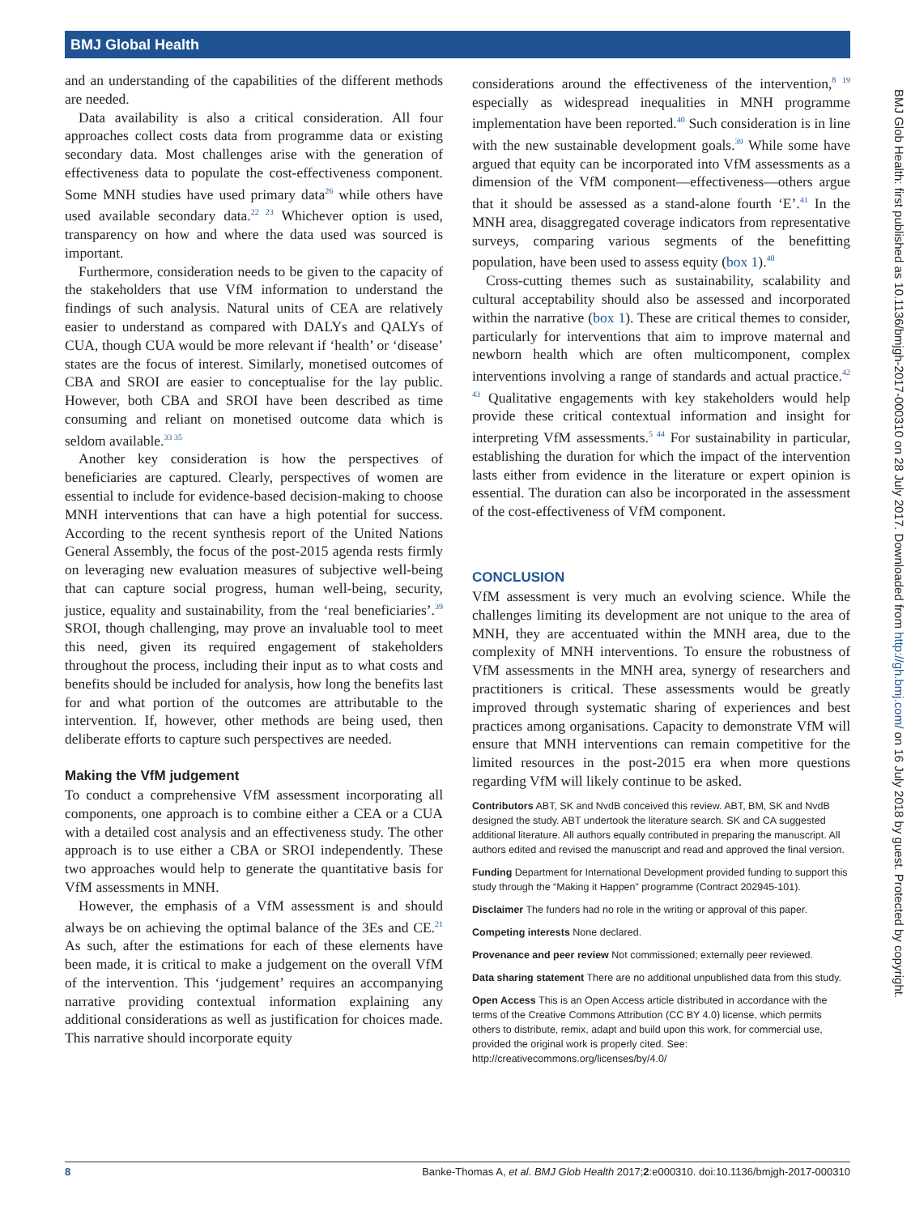BMJ Global Health
and an understanding of the capabilities of the different methods are needed.
Data availability is also a critical consideration. All four approaches collect costs data from programme data or existing secondary data. Most challenges arise with the generation of effectiveness data to populate the cost-effectiveness component. Some MNH studies have used primary data<sup>26</sup> while others have used available secondary data.<sup>22 23</sup> Whichever option is used, transparency on how and where the data used was sourced is important.
Furthermore, consideration needs to be given to the capacity of the stakeholders that use VfM information to understand the findings of such analysis. Natural units of CEA are relatively easier to understand as compared with DALYs and QALYs of CUA, though CUA would be more relevant if ‘health’ or ‘disease’ states are the focus of interest. Similarly, monetised outcomes of CBA and SROI are easier to conceptualise for the lay public. However, both CBA and SROI have been described as time consuming and reliant on monetised outcome data which is seldom available.<sup>33 35</sup>
Another key consideration is how the perspectives of beneficiaries are captured. Clearly, perspectives of women are essential to include for evidence-based decision-making to choose MNH interventions that can have a high potential for success. According to the recent synthesis report of the United Nations General Assembly, the focus of the post-2015 agenda rests firmly on leveraging new evaluation measures of subjective well-being that can capture social progress, human well-being, security, justice, equality and sustainability, from the ‘real beneficiaries’.<sup>39</sup> SROI, though challenging, may prove an invaluable tool to meet this need, given its required engagement of stakeholders throughout the process, including their input as to what costs and benefits should be included for analysis, how long the benefits last for and what portion of the outcomes are attributable to the intervention. If, however, other methods are being used, then deliberate efforts to capture such perspectives are needed.
Making the VfM judgement
To conduct a comprehensive VfM assessment incorporating all components, one approach is to combine either a CEA or a CUA with a detailed cost analysis and an effectiveness study. The other approach is to use either a CBA or SROI independently. These two approaches would help to generate the quantitative basis for VfM assessments in MNH.
However, the emphasis of a VfM assessment is and should always be on achieving the optimal balance of the 3Es and CE.<sup>21</sup> As such, after the estimations for each of these elements have been made, it is critical to make a judgement on the overall VfM of the intervention. This ‘judgement’ requires an accompanying narrative providing contextual information explaining any additional considerations as well as justification for choices made. This narrative should incorporate equity
considerations around the effectiveness of the intervention,<sup>8 19</sup> especially as widespread inequalities in MNH programme implementation have been reported.<sup>40</sup> Such consideration is in line with the new sustainable development goals.<sup>39</sup> While some have argued that equity can be incorporated into VfM assessments as a dimension of the VfM component—effectiveness—others argue that it should be assessed as a stand-alone fourth ‘E’.<sup>41</sup> In the MNH area, disaggregated coverage indicators from representative surveys, comparing various segments of the benefitting population, have been used to assess equity (box 1).<sup>40</sup>
Cross-cutting themes such as sustainability, scalability and cultural acceptability should also be assessed and incorporated within the narrative (box 1). These are critical themes to consider, particularly for interventions that aim to improve maternal and newborn health which are often multicomponent, complex interventions involving a range of standards and actual practice.<sup>42 43</sup> Qualitative engagements with key stakeholders would help provide these critical contextual information and insight for interpreting VfM assessments.<sup>5 44</sup> For sustainability in particular, establishing the duration for which the impact of the intervention lasts either from evidence in the literature or expert opinion is essential. The duration can also be incorporated in the assessment of the cost-effectiveness of VfM component.
CONCLUSION
VfM assessment is very much an evolving science. While the challenges limiting its development are not unique to the area of MNH, they are accentuated within the MNH area, due to the complexity of MNH interventions. To ensure the robustness of VfM assessments in the MNH area, synergy of researchers and practitioners is critical. These assessments would be greatly improved through systematic sharing of experiences and best practices among organisations. Capacity to demonstrate VfM will ensure that MNH interventions can remain competitive for the limited resources in the post-2015 era when more questions regarding VfM will likely continue to be asked.
Contributors ABT, SK and NvdB conceived this review. ABT, BM, SK and NvdB designed the study. ABT undertook the literature search. SK and CA suggested additional literature. All authors equally contributed in preparing the manuscript. All authors edited and revised the manuscript and read and approved the final version.
Funding Department for International Development provided funding to support this study through the “Making it Happen” programme (Contract 202945-101).
Disclaimer The funders had no role in the writing or approval of this paper.
Competing interests None declared.
Provenance and peer review Not commissioned; externally peer reviewed.
Data sharing statement There are no additional unpublished data from this study.
Open Access This is an Open Access article distributed in accordance with the terms of the Creative Commons Attribution (CC BY 4.0) license, which permits others to distribute, remix, adapt and build upon this work, for commercial use, provided the original work is properly cited. See: http://creativecommons.org/licenses/by/4.0/
BMJ Glob Health: first published as 10.1136/bmjgh-2017-000310 on 28 July 2017. Downloaded from http://gh.bmj.com/ on 16 July 2018 by guest. Protected by copyright.
8 Banke-Thomas A, et al. BMJ Glob Health 2017;2:e000310. doi:10.1136/bmjgh-2017-000310